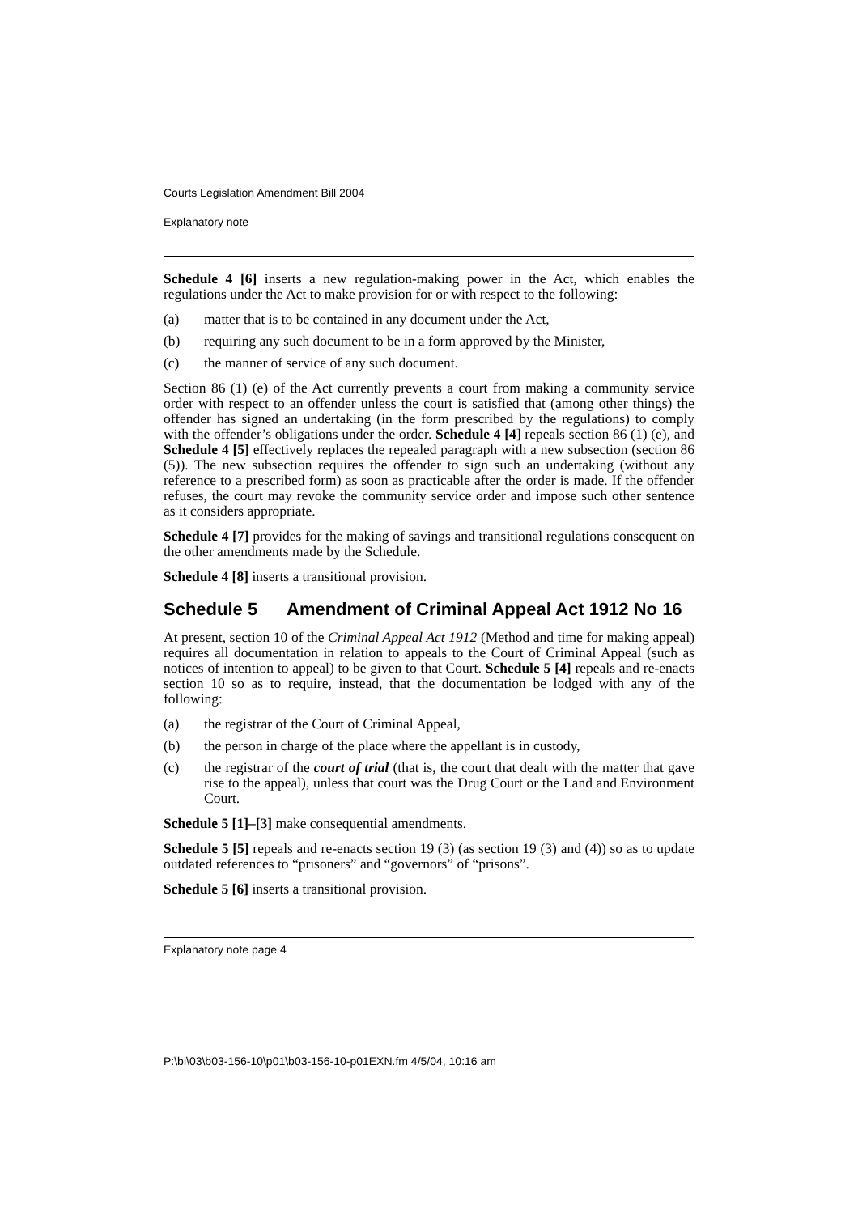Courts Legislation Amendment Bill 2004
Explanatory note
Schedule 4 [6] inserts a new regulation-making power in the Act, which enables the regulations under the Act to make provision for or with respect to the following:
(a) matter that is to be contained in any document under the Act,
(b) requiring any such document to be in a form approved by the Minister,
(c) the manner of service of any such document.
Section 86 (1) (e) of the Act currently prevents a court from making a community service order with respect to an offender unless the court is satisfied that (among other things) the offender has signed an undertaking (in the form prescribed by the regulations) to comply with the offender’s obligations under the order. Schedule 4 [4] repeals section 86 (1) (e), and Schedule 4 [5] effectively replaces the repealed paragraph with a new subsection (section 86 (5)). The new subsection requires the offender to sign such an undertaking (without any reference to a prescribed form) as soon as practicable after the order is made. If the offender refuses, the court may revoke the community service order and impose such other sentence as it considers appropriate.
Schedule 4 [7] provides for the making of savings and transitional regulations consequent on the other amendments made by the Schedule.
Schedule 4 [8] inserts a transitional provision.
Schedule 5 Amendment of Criminal Appeal Act 1912 No 16
At present, section 10 of the Criminal Appeal Act 1912 (Method and time for making appeal) requires all documentation in relation to appeals to the Court of Criminal Appeal (such as notices of intention to appeal) to be given to that Court. Schedule 5 [4] repeals and re-enacts section 10 so as to require, instead, that the documentation be lodged with any of the following:
(a) the registrar of the Court of Criminal Appeal,
(b) the person in charge of the place where the appellant is in custody,
(c) the registrar of the court of trial (that is, the court that dealt with the matter that gave rise to the appeal), unless that court was the Drug Court or the Land and Environment Court.
Schedule 5 [1]–[3] make consequential amendments.
Schedule 5 [5] repeals and re-enacts section 19 (3) (as section 19 (3) and (4)) so as to update outdated references to “prisoners” and “governors” of “prisons”.
Schedule 5 [6] inserts a transitional provision.
Explanatory note page 4
P:\bi\03\b03-156-10\p01\b03-156-10-p01EXN.fm 4/5/04, 10:16 am